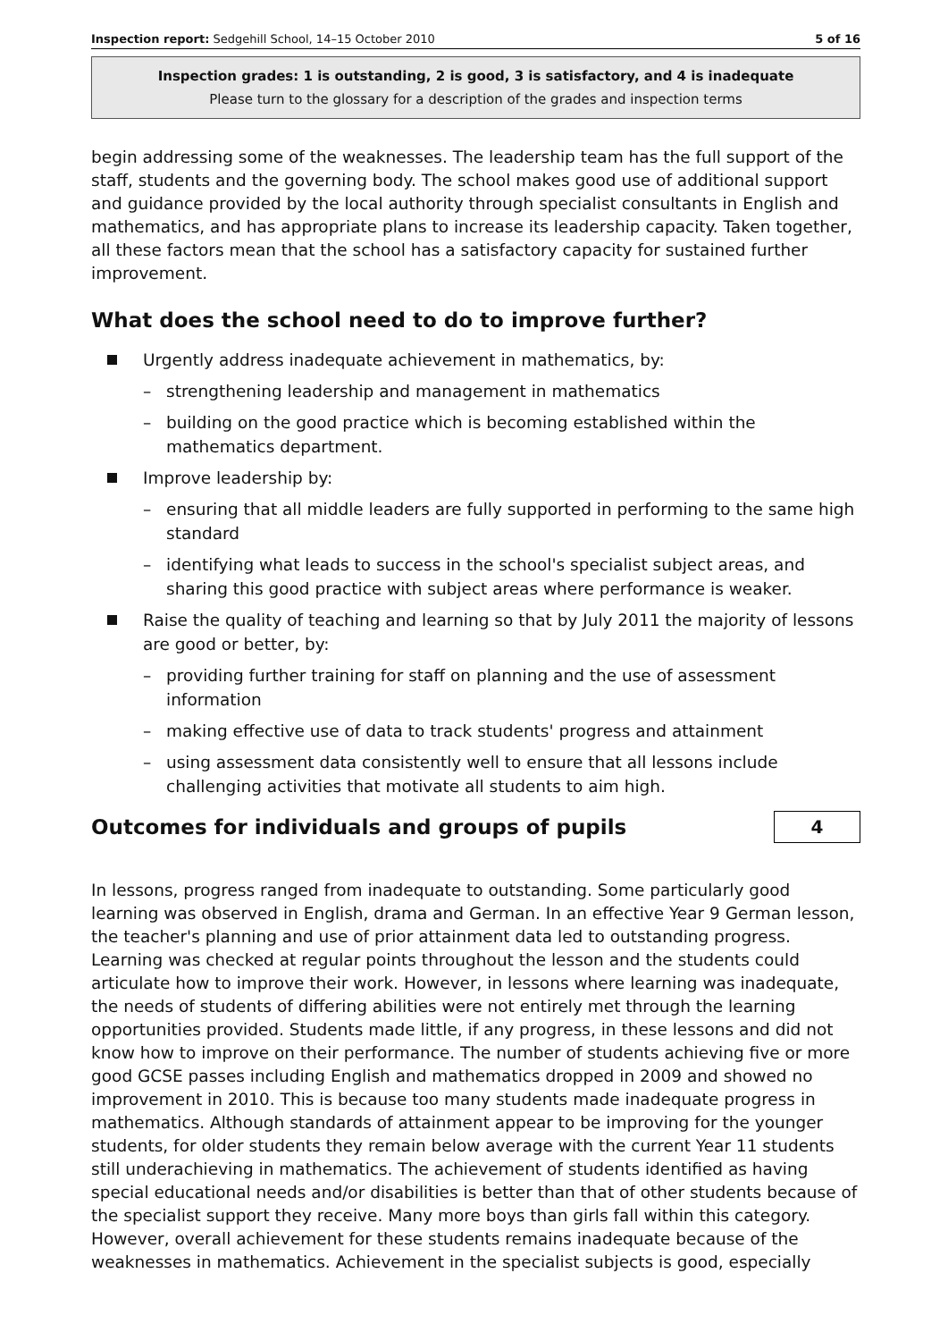Inspection report: Sedgehill School, 14–15 October 2010 5 of 16
Inspection grades: 1 is outstanding, 2 is good, 3 is satisfactory, and 4 is inadequate
Please turn to the glossary for a description of the grades and inspection terms
begin addressing some of the weaknesses. The leadership team has the full support of the staff, students and the governing body. The school makes good use of additional support and guidance provided by the local authority through specialist consultants in English and mathematics, and has appropriate plans to increase its leadership capacity. Taken together, all these factors mean that the school has a satisfactory capacity for sustained further improvement.
What does the school need to do to improve further?
Urgently address inadequate achievement in mathematics, by:
– strengthening leadership and management in mathematics
– building on the good practice which is becoming established within the mathematics department.
Improve leadership by:
– ensuring that all middle leaders are fully supported in performing to the same high standard
– identifying what leads to success in the school's specialist subject areas, and sharing this good practice with subject areas where performance is weaker.
Raise the quality of teaching and learning so that by July 2011 the majority of lessons are good or better, by:
– providing further training for staff on planning and the use of assessment information
– making effective use of data to track students' progress and attainment
– using assessment data consistently well to ensure that all lessons include challenging activities that motivate all students to aim high.
Outcomes for individuals and groups of pupils
4
In lessons, progress ranged from inadequate to outstanding. Some particularly good learning was observed in English, drama and German. In an effective Year 9 German lesson, the teacher's planning and use of prior attainment data led to outstanding progress. Learning was checked at regular points throughout the lesson and the students could articulate how to improve their work. However, in lessons where learning was inadequate, the needs of students of differing abilities were not entirely met through the learning opportunities provided. Students made little, if any progress, in these lessons and did not know how to improve on their performance. The number of students achieving five or more good GCSE passes including English and mathematics dropped in 2009 and showed no improvement in 2010. This is because too many students made inadequate progress in mathematics. Although standards of attainment appear to be improving for the younger students, for older students they remain below average with the current Year 11 students still underachieving in mathematics. The achievement of students identified as having special educational needs and/or disabilities is better than that of other students because of the specialist support they receive. Many more boys than girls fall within this category. However, overall achievement for these students remains inadequate because of the weaknesses in mathematics. Achievement in the specialist subjects is good, especially